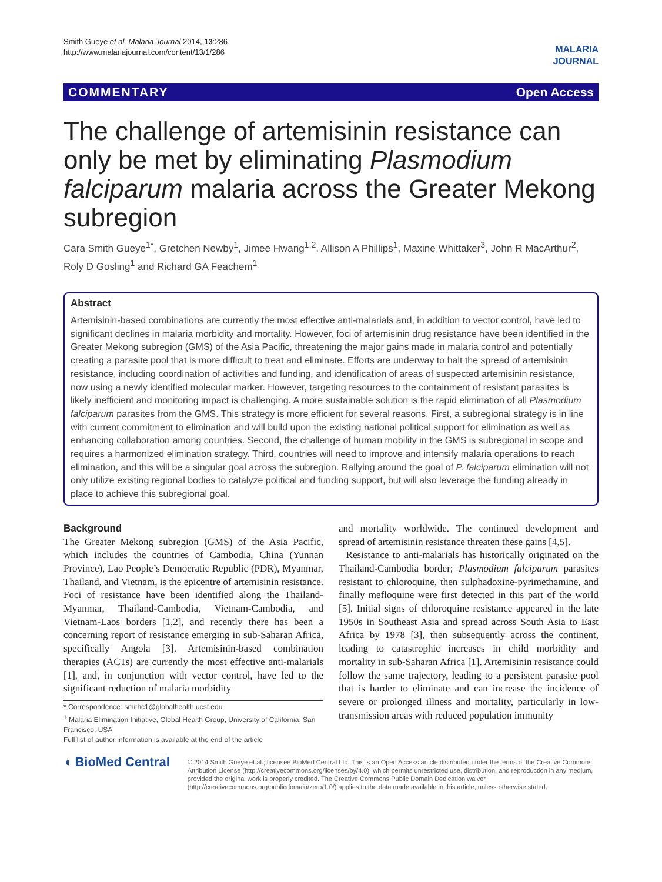Smith Gueye et al. Malaria Journal 2014, 13:286
http://www.malariajournal.com/content/13/1/286
MALARIA
JOURNAL
COMMENTARY Open Access
The challenge of artemisinin resistance can only be met by eliminating Plasmodium falciparum malaria across the Greater Mekong subregion
Cara Smith Gueye<sup>1*</sup>, Gretchen Newby<sup>1</sup>, Jimee Hwang<sup>1,2</sup>, Allison A Phillips<sup>1</sup>, Maxine Whittaker<sup>3</sup>, John R MacArthur<sup>2</sup>, Roly D Gosling<sup>1</sup> and Richard GA Feachem<sup>1</sup>
Abstract
Artemisinin-based combinations are currently the most effective anti-malarials and, in addition to vector control, have led to significant declines in malaria morbidity and mortality. However, foci of artemisinin drug resistance have been identified in the Greater Mekong subregion (GMS) of the Asia Pacific, threatening the major gains made in malaria control and potentially creating a parasite pool that is more difficult to treat and eliminate. Efforts are underway to halt the spread of artemisinin resistance, including coordination of activities and funding, and identification of areas of suspected artemisinin resistance, now using a newly identified molecular marker. However, targeting resources to the containment of resistant parasites is likely inefficient and monitoring impact is challenging. A more sustainable solution is the rapid elimination of all Plasmodium falciparum parasites from the GMS. This strategy is more efficient for several reasons. First, a subregional strategy is in line with current commitment to elimination and will build upon the existing national political support for elimination as well as enhancing collaboration among countries. Second, the challenge of human mobility in the GMS is subregional in scope and requires a harmonized elimination strategy. Third, countries will need to improve and intensify malaria operations to reach elimination, and this will be a singular goal across the subregion. Rallying around the goal of P. falciparum elimination will not only utilize existing regional bodies to catalyze political and funding support, but will also leverage the funding already in place to achieve this subregional goal.
Background
The Greater Mekong subregion (GMS) of the Asia Pacific, which includes the countries of Cambodia, China (Yunnan Province), Lao People’s Democratic Republic (PDR), Myanmar, Thailand, and Vietnam, is the epicentre of artemisinin resistance. Foci of resistance have been identified along the Thailand-Myanmar, Thailand-Cambodia, Vietnam-Cambodia, and Vietnam-Laos borders [1,2], and recently there has been a concerning report of resistance emerging in sub-Saharan Africa, specifically Angola [3]. Artemisinin-based combination therapies (ACTs) are currently the most effective anti-malarials [1], and, in conjunction with vector control, have led to the significant reduction of malaria morbidity
* Correspondence: smithc1@globalhealth.ucsf.edu
<sup>1</sup> Malaria Elimination Initiative, Global Health Group, University of California, San Francisco, USA
Full list of author information is available at the end of the article
and mortality worldwide. The continued development and spread of artemisinin resistance threaten these gains [4,5].
Resistance to anti-malarials has historically originated on the Thailand-Cambodia border; Plasmodium falciparum parasites resistant to chloroquine, then sulphadoxine-pyrimethamine, and finally mefloquine were first detected in this part of the world [5]. Initial signs of chloroquine resistance appeared in the late 1950s in Southeast Asia and spread across South Asia to East Africa by 1978 [3], then subsequently across the continent, leading to catastrophic increases in child morbidity and mortality in sub-Saharan Africa [1]. Artemisinin resistance could follow the same trajectory, leading to a persistent parasite pool that is harder to eliminate and can increase the incidence of severe or prolonged illness and mortality, particularly in low-transmission areas with reduced population immunity
◖ BioMed Central
© 2014 Smith Gueye et al.; licensee BioMed Central Ltd. This is an Open Access article distributed under the terms of the Creative Commons Attribution License (http://creativecommons.org/licenses/by/4.0), which permits unrestricted use, distribution, and reproduction in any medium, provided the original work is properly credited. The Creative Commons Public Domain Dedication waiver (http://creativecommons.org/publicdomain/zero/1.0/) applies to the data made available in this article, unless otherwise stated.